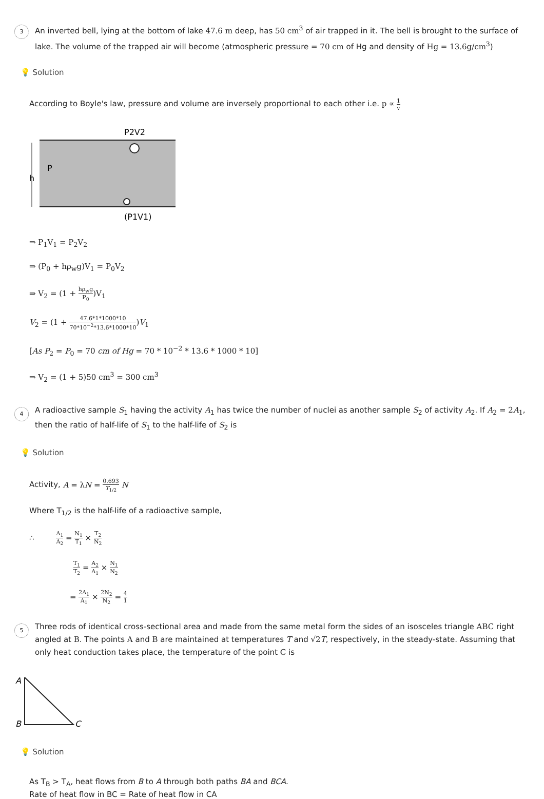3
An inverted bell, lying at the bottom of lake 47.6 m deep, has 50 cm<sup>3</sup> of air trapped in it. The bell is brought to the surface of lake. The volume of the trapped air will become (atmospheric pressure = 70 cm of Hg and density of Hg = 13.6g/cm<sup>3</sup>)
💡 Solution
According to Boyle's law, pressure and volume are inversely proportional to each other i.e. p ∝ 1 v
P2V2
P
h
(P1V1)
⇒ P<sub>1</sub>V<sub>1</sub> = P<sub>2</sub>V<sub>2</sub>
⇒ (P<sub>0</sub> + hρ<sub>w</sub>g)V<sub>1</sub> = P<sub>0</sub>V<sub>2</sub>
⇒ V<sub>2</sub> = (1 + hρ<sub>w</sub>g P<sub>0</sub>)V<sub>1</sub>
V<sub>2</sub> = (1 + 47.6*1*1000*10 70*10<sup>−2</sup>*13.6*1000*10)V<sub>1</sub>
[As P<sub>2</sub> = P<sub>0</sub> = 70 cm of Hg = 70 * 10<sup>−2</sup> * 13.6 * 1000 * 10]
⇒ V<sub>2</sub> = (1 + 5)50 cm<sup>3</sup> = 300 cm<sup>3</sup>
4
A radioactive sample S<sub>1</sub> having the activity A<sub>1</sub> has twice the number of nuclei as another sample S<sub>2</sub> of activity A<sub>2</sub>. If A<sub>2</sub> = 2A<sub>1</sub>, then the ratio of half-life of S<sub>1</sub> to the half-life of S<sub>2</sub> is
💡 Solution
Activity, A = λN = 0.693 T<sub>1/2</sub> N
Where T<sub>1/2</sub> is the half-life of a radioactive sample,
∴ A<sub>1</sub> A<sub>2</sub> = N<sub>1</sub> T<sub>1</sub> × T<sub>2</sub> N<sub>2</sub>
T<sub>1</sub> T<sub>2</sub> = A<sub>2</sub> A<sub>1</sub> × N<sub>1</sub> N<sub>2</sub>
= 2A<sub>1</sub> A<sub>1</sub> × 2N<sub>2</sub> N<sub>2</sub> = 4 1
5
Three rods of identical cross-sectional area and made from the same metal form the sides of an isosceles triangle ABC right angled at B. The points A and B are maintained at temperatures T and √2T, respectively, in the steady-state. Assuming that only heat conduction takes place, the temperature of the point C is
A
B
C
💡 Solution
As T<sub>B</sub> > T<sub>A</sub>, heat flows from B to A through both paths BA and BCA.
Rate of heat flow in BC = Rate of heat flow in CA